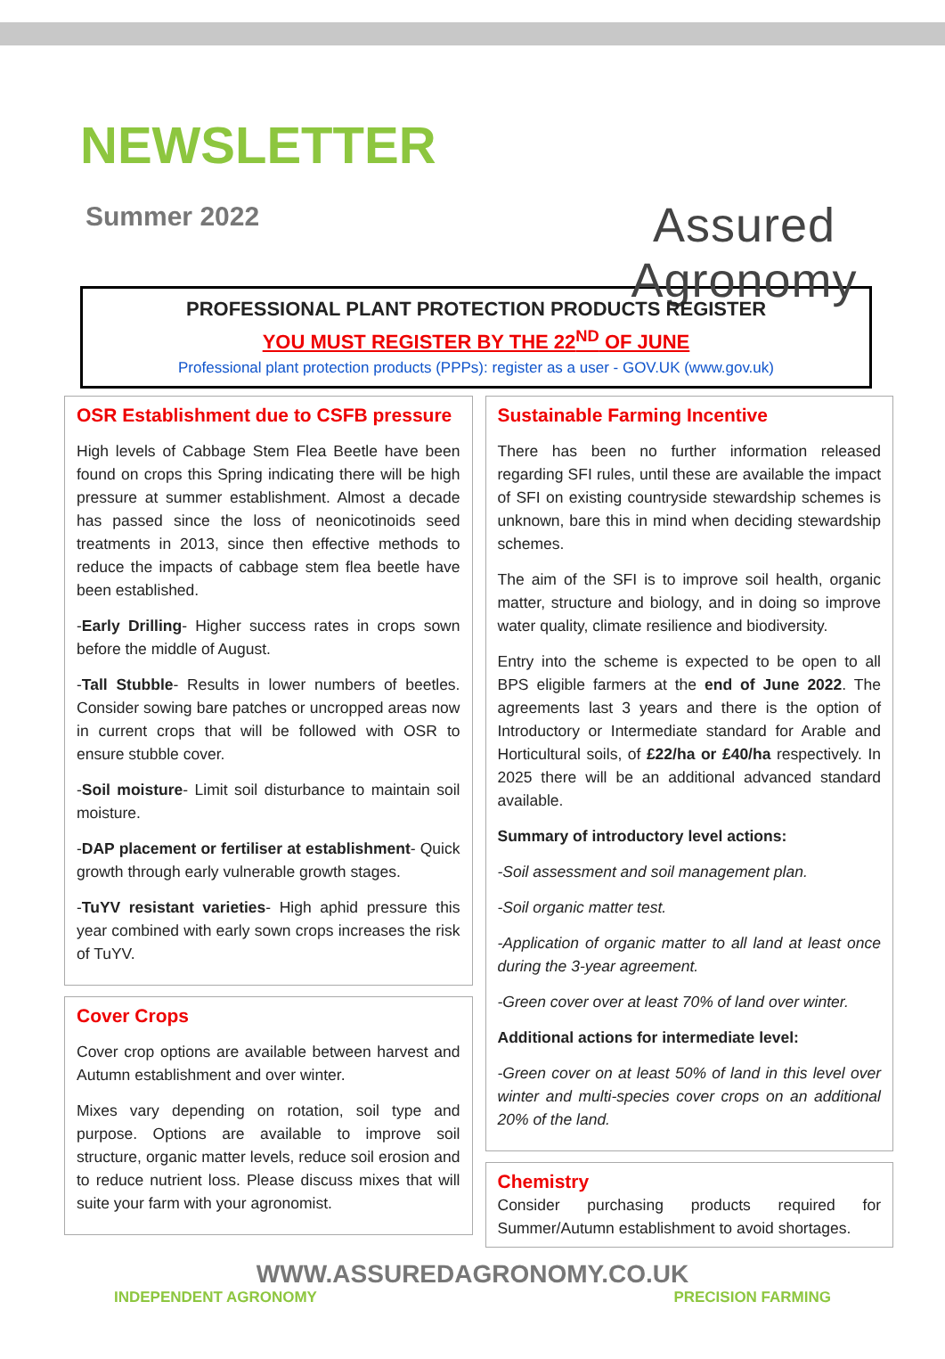NEWSLETTER
Summer 2022
Assured Agronomy
PROFESSIONAL PLANT PROTECTION PRODUCTS REGISTER
YOU MUST REGISTER BY THE 22<sup>ND</sup> OF JUNE
Professional plant protection products (PPPs): register as a user - GOV.UK (www.gov.uk)
OSR Establishment due to CSFB pressure
High levels of Cabbage Stem Flea Beetle have been found on crops this Spring indicating there will be high pressure at summer establishment. Almost a decade has passed since the loss of neonicotinoids seed treatments in 2013, since then effective methods to reduce the impacts of cabbage stem flea beetle have been established.
-Early Drilling- Higher success rates in crops sown before the middle of August.
-Tall Stubble- Results in lower numbers of beetles. Consider sowing bare patches or uncropped areas now in current crops that will be followed with OSR to ensure stubble cover.
-Soil moisture- Limit soil disturbance to maintain soil moisture.
-DAP placement or fertiliser at establishment- Quick growth through early vulnerable growth stages.
-TuYV resistant varieties- High aphid pressure this year combined with early sown crops increases the risk of TuYV.
Cover Crops
Cover crop options are available between harvest and Autumn establishment and over winter.
Mixes vary depending on rotation, soil type and purpose. Options are available to improve soil structure, organic matter levels, reduce soil erosion and to reduce nutrient loss. Please discuss mixes that will suite your farm with your agronomist.
Sustainable Farming Incentive
There has been no further information released regarding SFI rules, until these are available the impact of SFI on existing countryside stewardship schemes is unknown, bare this in mind when deciding stewardship schemes.
The aim of the SFI is to improve soil health, organic matter, structure and biology, and in doing so improve water quality, climate resilience and biodiversity.
Entry into the scheme is expected to be open to all BPS eligible farmers at the end of June 2022. The agreements last 3 years and there is the option of Introductory or Intermediate standard for Arable and Horticultural soils, of £22/ha or £40/ha respectively. In 2025 there will be an additional advanced standard available.
Summary of introductory level actions:
-Soil assessment and soil management plan.
-Soil organic matter test.
-Application of organic matter to all land at least once during the 3-year agreement.
-Green cover over at least 70% of land over winter.
Additional actions for intermediate level:
-Green cover on at least 50% of land in this level over winter and multi-species cover crops on an additional 20% of the land.
Chemistry
Consider purchasing products required for Summer/Autumn establishment to avoid shortages.
WWW.ASSUREDAGRONOMY.CO.UK
INDEPENDENT AGRONOMY PRECISION FARMING